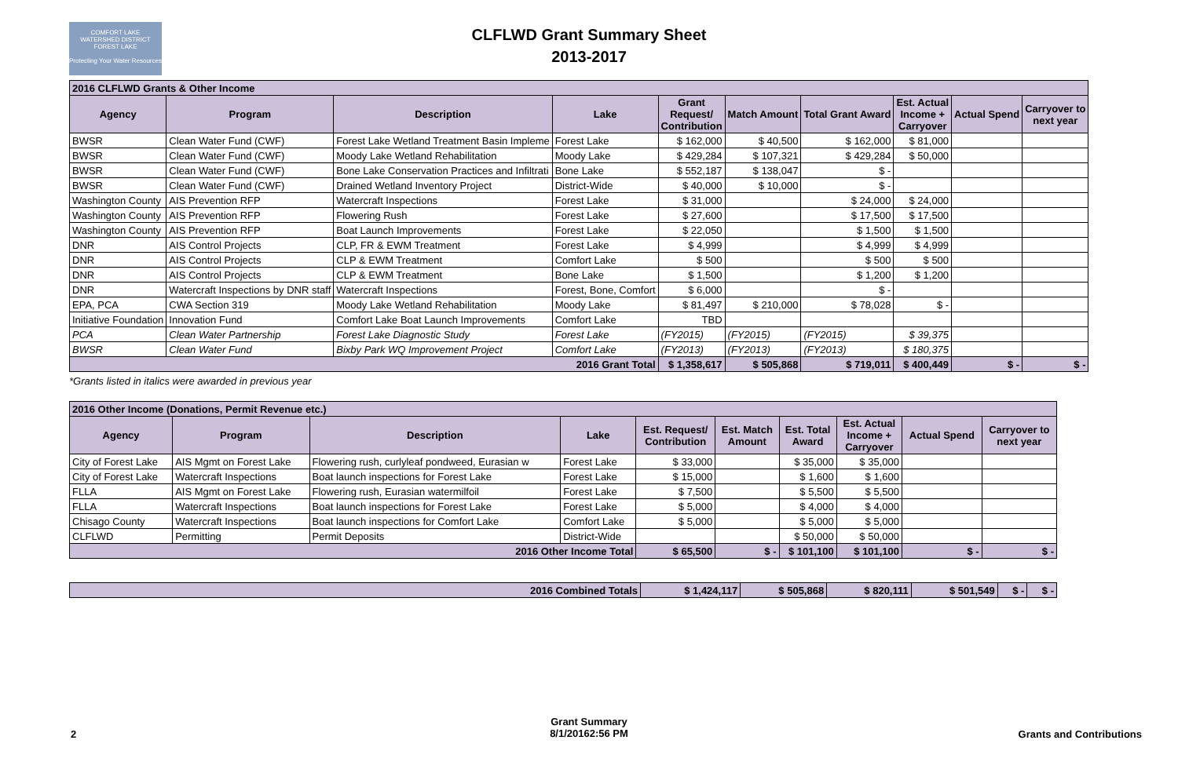COMFORT LAKE
WATERSHED DISTRICT
FOREST LAKE
Protecting Your Water Resources
CLFLWD Grant Summary Sheet
2013-2017
| 2016 CLFLWD Grants & Other Income | | | | | | | | | |
| Agency | Program | Description | Lake | Grant Request/ Contribution | Match Amount | Total Grant Award | Est. Actual Income + Carryover | Actual Spend | Carryover to next year |
| BWSR | Clean Water Fund (CWF) | Forest Lake Wetland Treatment Basin Impleme | Forest Lake | $ 162,000 | $ 40,500 | $ 162,000 | $ 81,000 | | |
| BWSR | Clean Water Fund (CWF) | Moody Lake Wetland Rehabilitation | Moody Lake | $ 429,284 | $ 107,321 | $ 429,284 | $ 50,000 | | |
| BWSR | Clean Water Fund (CWF) | Bone Lake Conservation Practices and Infiltrati | Bone Lake | $ 552,187 | $ 138,047 | $ - | | | |
| BWSR | Clean Water Fund (CWF) | Drained Wetland Inventory Project | District-Wide | $ 40,000 | $ 10,000 | $ - | | | |
| Washington County | AIS Prevention RFP | Watercraft Inspections | Forest Lake | $ 31,000 | | $ 24,000 | $ 24,000 | | |
| Washington County | AIS Prevention RFP | Flowering Rush | Forest Lake | $ 27,600 | | $ 17,500 | $ 17,500 | | |
| Washington County | AIS Prevention RFP | Boat Launch Improvements | Forest Lake | $ 22,050 | | $ 1,500 | $ 1,500 | | |
| DNR | AIS Control Projects | CLP, FR & EWM Treatment | Forest Lake | $ 4,999 | | $ 4,999 | $ 4,999 | | |
| DNR | AIS Control Projects | CLP & EWM Treatment | Comfort Lake | $ 500 | | $ 500 | $ 500 | | |
| DNR | AIS Control Projects | CLP & EWM Treatment | Bone Lake | $ 1,500 | | $ 1,200 | $ 1,200 | | |
| DNR | Watercraft Inspections by DNR staff | Watercraft Inspections | Forest, Bone, Comfort | $ 6,000 | | $ - | | | |
| EPA, PCA | CWA Section 319 | Moody Lake Wetland Rehabilitation | Moody Lake | $ 81,497 | $ 210,000 | $ 78,028 | $ - | | |
| Initiative Foundation | Innovation Fund | Comfort Lake Boat Launch Improvements | Comfort Lake | TBD | | | | | |
| PCA | Clean Water Partnership | Forest Lake Diagnostic Study | Forest Lake | (FY2015) | (FY2015) | (FY2015) | $ 39,375 | | |
| BWSR | Clean Water Fund | Bixby Park WQ Improvement Project | Comfort Lake | (FY2013) | (FY2013) | (FY2013) | $ 180,375 | | |
| 2016 Grant Total | | | | $ 1,358,617 | $ 505,868 | $ 719,011 | $ 400,449 | $ - | $ - |
*Grants listed in italics were awarded in previous year
| 2016 Other Income (Donations, Permit Revenue etc.) | | | | | | | | | |
| Agency | Program | Description | Lake | Est. Request/ Contribution | Est. Match Amount | Est. Total Award | Est. Actual Income + Carryover | Actual Spend | Carryover to next year |
| City of Forest Lake | AIS Mgmt on Forest Lake | Flowering rush, curlyleaf pondweed, Eurasian w | Forest Lake | $ 33,000 | | $ 35,000 | $ 35,000 | | |
| City of Forest Lake | Watercraft Inspections | Boat launch inspections for Forest Lake | Forest Lake | $ 15,000 | | $ 1,600 | $ 1,600 | | |
| FLLA | AIS Mgmt on Forest Lake | Flowering rush, Eurasian watermilfoil | Forest Lake | $ 7,500 | | $ 5,500 | $ 5,500 | | |
| FLLA | Watercraft Inspections | Boat launch inspections for Forest Lake | Forest Lake | $ 5,000 | | $ 4,000 | $ 4,000 | | |
| Chisago County | Watercraft Inspections | Boat launch inspections for Comfort Lake | Comfort Lake | $ 5,000 | | $ 5,000 | $ 5,000 | | |
| CLFLWD | Permitting | Permit Deposits | District-Wide | | | $ 50,000 | $ 50,000 | | |
| 2016 Other Income Total | | | | $ 65,500 | $ - | $ 101,100 | $ 101,100 | $ - | $ - |
| 2016 Combined Totals | $ 1,424,117 | $ 505,868 | $ 820,111 | $ 501,549 | $ - | $ - |
2
Grant Summary
8/1/20162:56 PM
Grants and Contributions